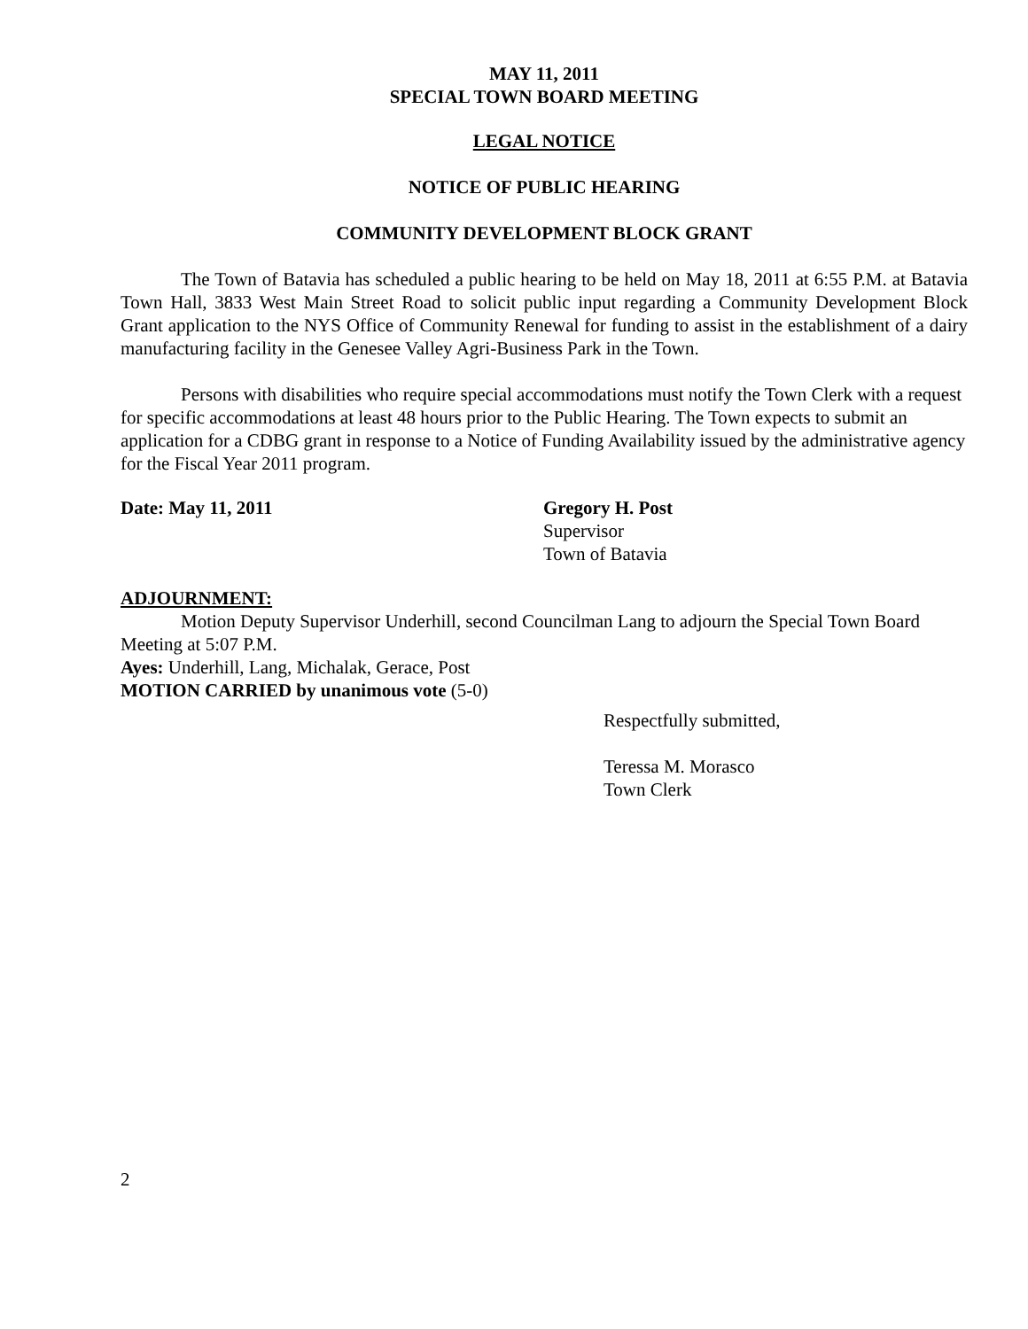MAY 11, 2011
SPECIAL TOWN BOARD MEETING
LEGAL NOTICE
NOTICE OF PUBLIC HEARING
COMMUNITY DEVELOPMENT BLOCK GRANT
The Town of Batavia has scheduled a public hearing to be held on May 18, 2011 at 6:55 P.M. at Batavia Town Hall, 3833 West Main Street Road to solicit public input regarding a Community Development Block Grant application to the NYS Office of Community Renewal for funding to assist in the establishment of a dairy manufacturing facility in the Genesee Valley Agri-Business Park in the Town.
Persons with disabilities who require special accommodations must notify the Town Clerk with a request for specific accommodations at least 48 hours prior to the Public Hearing. The Town expects to submit an application for a CDBG grant in response to a Notice of Funding Availability issued by the administrative agency for the Fiscal Year 2011 program.
Date: May 11, 2011 Gregory H. Post
Supervisor
Town of Batavia
ADJOURNMENT:
Motion Deputy Supervisor Underhill, second Councilman Lang to adjourn the Special Town Board Meeting at 5:07 P.M.
Ayes: Underhill, Lang, Michalak, Gerace, Post
MOTION CARRIED by unanimous vote (5-0)
Respectfully submitted,
Teressa M. Morasco
Town Clerk
2